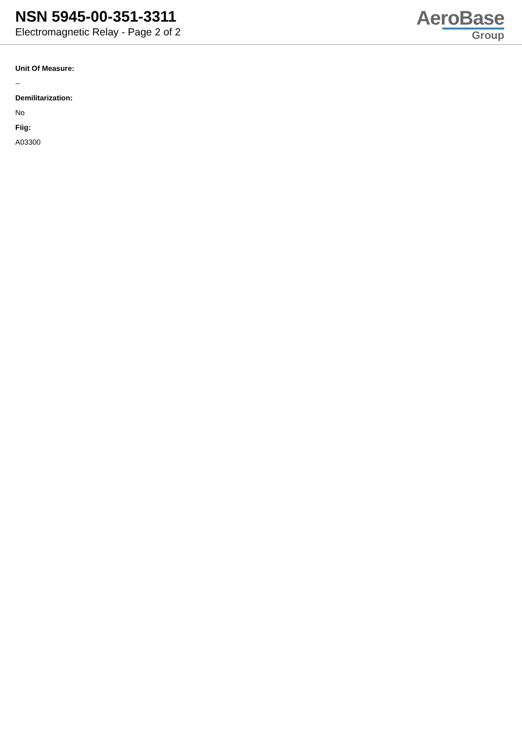NSN 5945-00-351-3311
Electromagnetic Relay - Page 2 of 2
AeroBase
Group
Unit Of Measure:
--
Demilitarization:
No
Fiig:
A03300